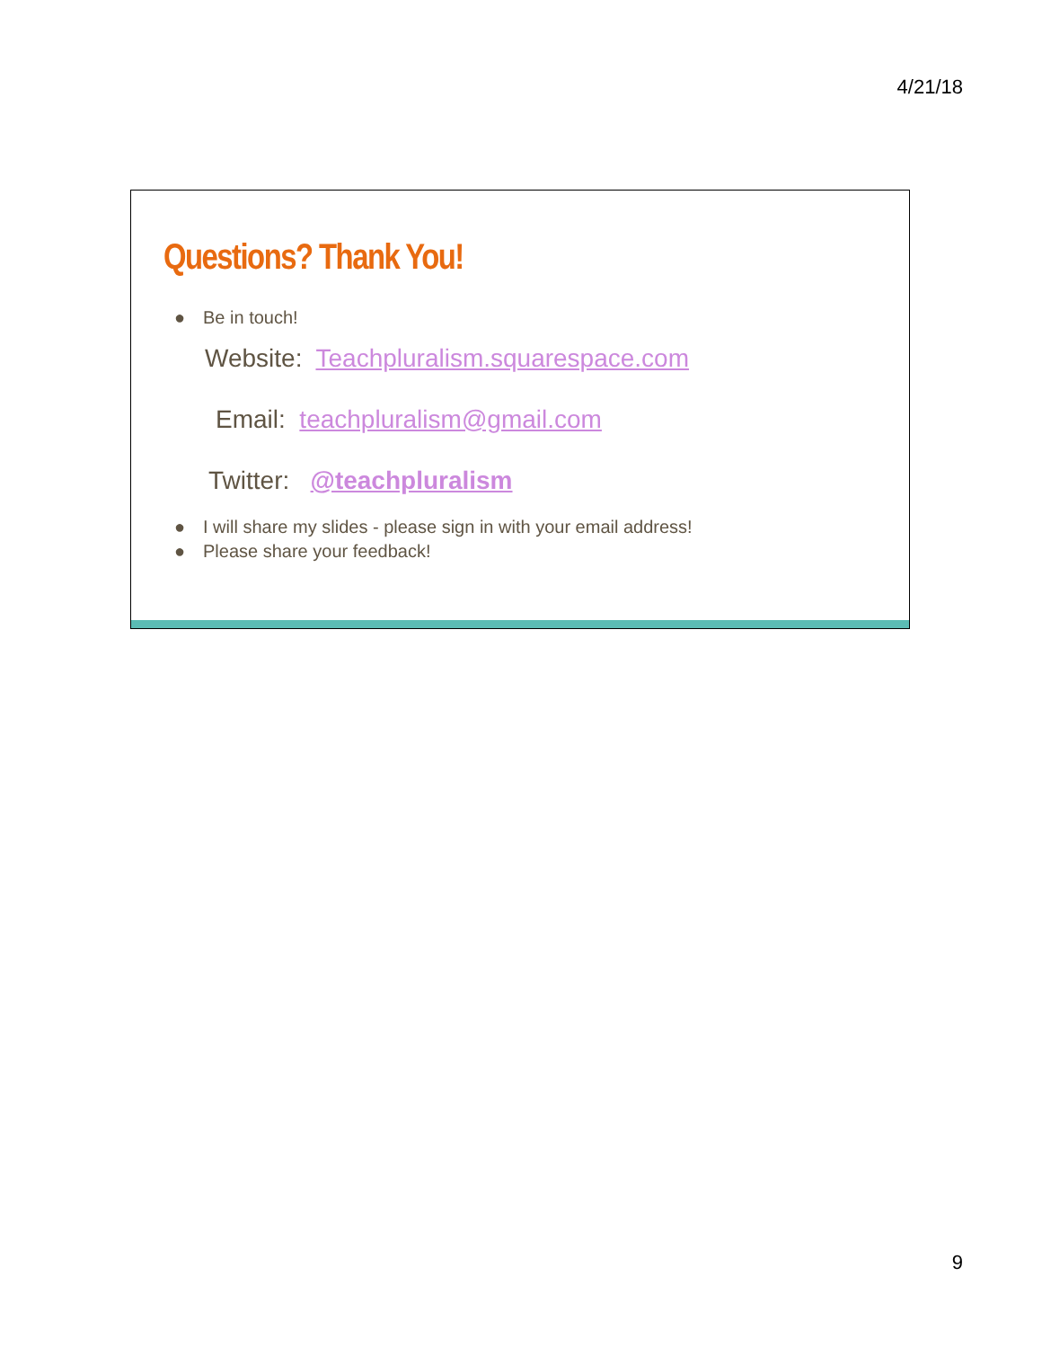4/21/18
Questions? Thank You!
● Be in touch!
Website: Teachpluralism.squarespace.com
Email: teachpluralism@gmail.com
Twitter: @teachpluralism
● I will share my slides - please sign in with your email address!
● Please share your feedback!
9